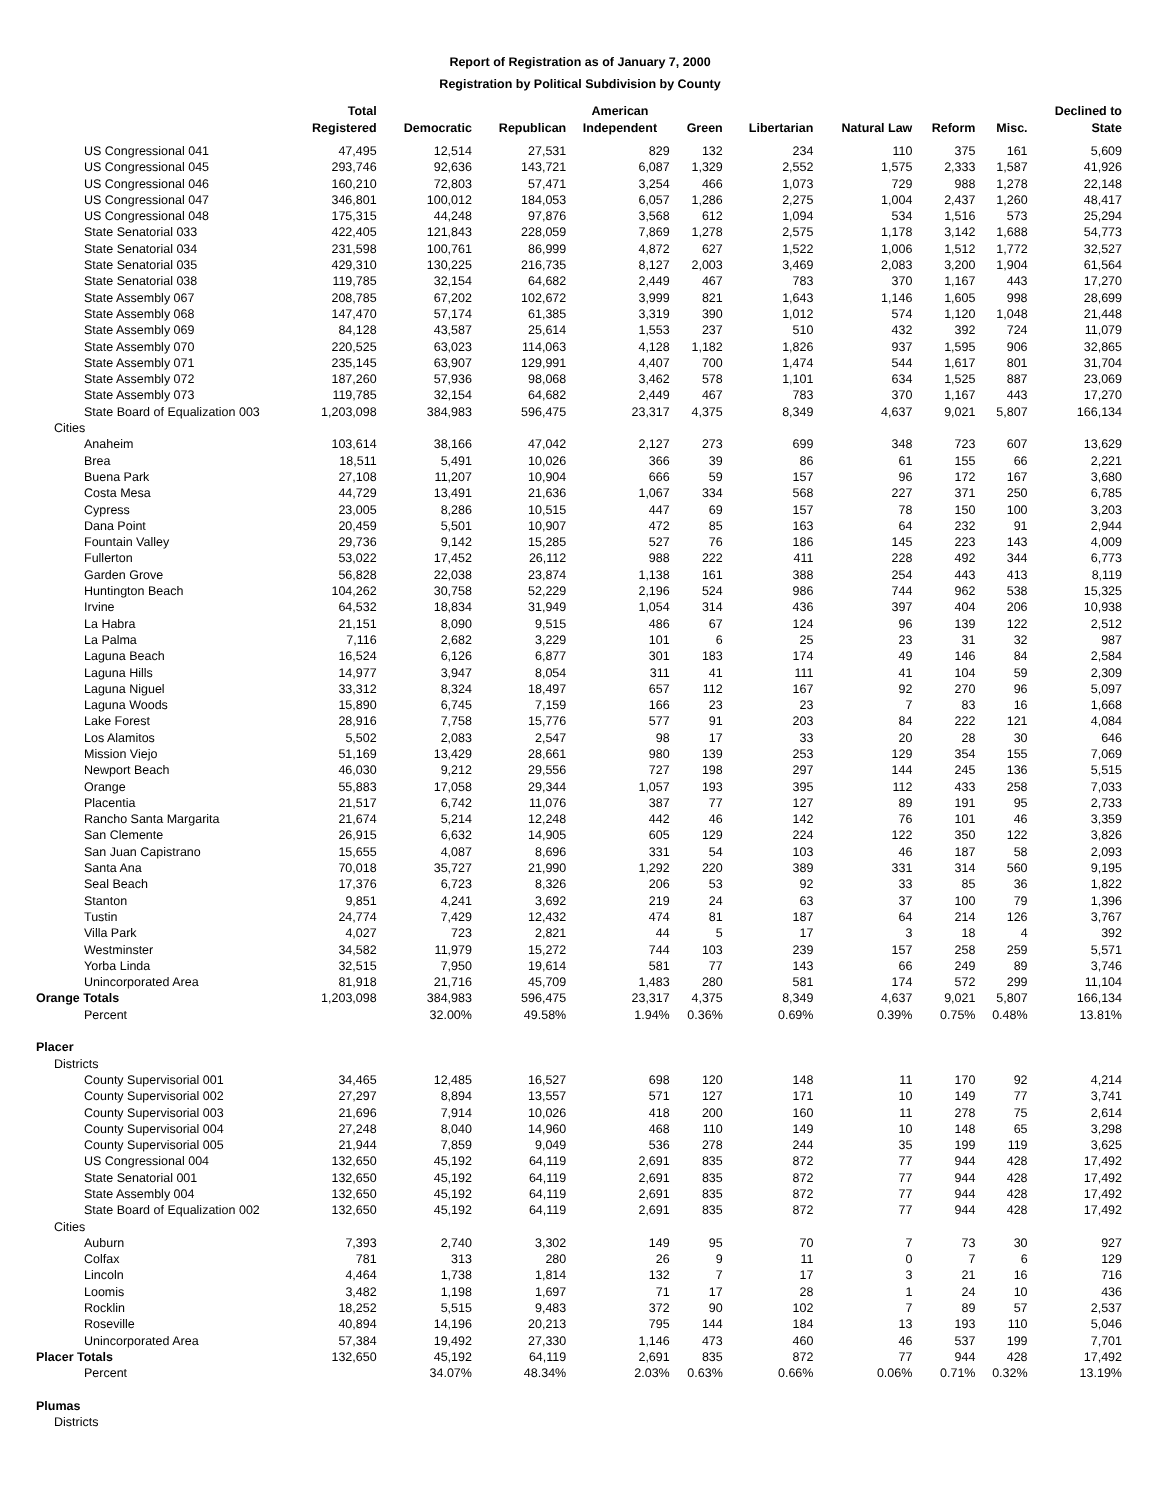Report of Registration as of January 7, 2000
Registration by Political Subdivision by County
| | Total Registered | Democratic | Republican | American Independent | Green | Libertarian | Natural Law | Reform | Misc. | Declined to State |
| --- | --- | --- | --- | --- | --- | --- | --- | --- | --- | --- |
| US Congressional 041 | 47,495 | 12,514 | 27,531 | 829 | 132 | 234 | 110 | 375 | 161 | 5,609 |
| US Congressional 045 | 293,746 | 92,636 | 143,721 | 6,087 | 1,329 | 2,552 | 1,575 | 2,333 | 1,587 | 41,926 |
| US Congressional 046 | 160,210 | 72,803 | 57,471 | 3,254 | 466 | 1,073 | 729 | 988 | 1,278 | 22,148 |
| US Congressional 047 | 346,801 | 100,012 | 184,053 | 6,057 | 1,286 | 2,275 | 1,004 | 2,437 | 1,260 | 48,417 |
| US Congressional 048 | 175,315 | 44,248 | 97,876 | 3,568 | 612 | 1,094 | 534 | 1,516 | 573 | 25,294 |
| State Senatorial 033 | 422,405 | 121,843 | 228,059 | 7,869 | 1,278 | 2,575 | 1,178 | 3,142 | 1,688 | 54,773 |
| State Senatorial 034 | 231,598 | 100,761 | 86,999 | 4,872 | 627 | 1,522 | 1,006 | 1,512 | 1,772 | 32,527 |
| State Senatorial 035 | 429,310 | 130,225 | 216,735 | 8,127 | 2,003 | 3,469 | 2,083 | 3,200 | 1,904 | 61,564 |
| State Senatorial 038 | 119,785 | 32,154 | 64,682 | 2,449 | 467 | 783 | 370 | 1,167 | 443 | 17,270 |
| State Assembly 067 | 208,785 | 67,202 | 102,672 | 3,999 | 821 | 1,643 | 1,146 | 1,605 | 998 | 28,699 |
| State Assembly 068 | 147,470 | 57,174 | 61,385 | 3,319 | 390 | 1,012 | 574 | 1,120 | 1,048 | 21,448 |
| State Assembly 069 | 84,128 | 43,587 | 25,614 | 1,553 | 237 | 510 | 432 | 392 | 724 | 11,079 |
| State Assembly 070 | 220,525 | 63,023 | 114,063 | 4,128 | 1,182 | 1,826 | 937 | 1,595 | 906 | 32,865 |
| State Assembly 071 | 235,145 | 63,907 | 129,991 | 4,407 | 700 | 1,474 | 544 | 1,617 | 801 | 31,704 |
| State Assembly 072 | 187,260 | 57,936 | 98,068 | 3,462 | 578 | 1,101 | 634 | 1,525 | 887 | 23,069 |
| State Assembly 073 | 119,785 | 32,154 | 64,682 | 2,449 | 467 | 783 | 370 | 1,167 | 443 | 17,270 |
| State Board of Equalization 003 | 1,203,098 | 384,983 | 596,475 | 23,317 | 4,375 | 8,349 | 4,637 | 9,021 | 5,807 | 166,134 |
| Cities | | | | | | | | | | |
| Anaheim | 103,614 | 38,166 | 47,042 | 2,127 | 273 | 699 | 348 | 723 | 607 | 13,629 |
| Brea | 18,511 | 5,491 | 10,026 | 366 | 39 | 86 | 61 | 155 | 66 | 2,221 |
| Buena Park | 27,108 | 11,207 | 10,904 | 666 | 59 | 157 | 96 | 172 | 167 | 3,680 |
| Costa Mesa | 44,729 | 13,491 | 21,636 | 1,067 | 334 | 568 | 227 | 371 | 250 | 6,785 |
| Cypress | 23,005 | 8,286 | 10,515 | 447 | 69 | 157 | 78 | 150 | 100 | 3,203 |
| Dana Point | 20,459 | 5,501 | 10,907 | 472 | 85 | 163 | 64 | 232 | 91 | 2,944 |
| Fountain Valley | 29,736 | 9,142 | 15,285 | 527 | 76 | 186 | 145 | 223 | 143 | 4,009 |
| Fullerton | 53,022 | 17,452 | 26,112 | 988 | 222 | 411 | 228 | 492 | 344 | 6,773 |
| Garden Grove | 56,828 | 22,038 | 23,874 | 1,138 | 161 | 388 | 254 | 443 | 413 | 8,119 |
| Huntington Beach | 104,262 | 30,758 | 52,229 | 2,196 | 524 | 986 | 744 | 962 | 538 | 15,325 |
| Irvine | 64,532 | 18,834 | 31,949 | 1,054 | 314 | 436 | 397 | 404 | 206 | 10,938 |
| La Habra | 21,151 | 8,090 | 9,515 | 486 | 67 | 124 | 96 | 139 | 122 | 2,512 |
| La Palma | 7,116 | 2,682 | 3,229 | 101 | 6 | 25 | 23 | 31 | 32 | 987 |
| Laguna Beach | 16,524 | 6,126 | 6,877 | 301 | 183 | 174 | 49 | 146 | 84 | 2,584 |
| Laguna Hills | 14,977 | 3,947 | 8,054 | 311 | 41 | 111 | 41 | 104 | 59 | 2,309 |
| Laguna Niguel | 33,312 | 8,324 | 18,497 | 657 | 112 | 167 | 92 | 270 | 96 | 5,097 |
| Laguna Woods | 15,890 | 6,745 | 7,159 | 166 | 23 | 23 | 7 | 83 | 16 | 1,668 |
| Lake Forest | 28,916 | 7,758 | 15,776 | 577 | 91 | 203 | 84 | 222 | 121 | 4,084 |
| Los Alamitos | 5,502 | 2,083 | 2,547 | 98 | 17 | 33 | 20 | 28 | 30 | 646 |
| Mission Viejo | 51,169 | 13,429 | 28,661 | 980 | 139 | 253 | 129 | 354 | 155 | 7,069 |
| Newport Beach | 46,030 | 9,212 | 29,556 | 727 | 198 | 297 | 144 | 245 | 136 | 5,515 |
| Orange | 55,883 | 17,058 | 29,344 | 1,057 | 193 | 395 | 112 | 433 | 258 | 7,033 |
| Placentia | 21,517 | 6,742 | 11,076 | 387 | 77 | 127 | 89 | 191 | 95 | 2,733 |
| Rancho Santa Margarita | 21,674 | 5,214 | 12,248 | 442 | 46 | 142 | 76 | 101 | 46 | 3,359 |
| San Clemente | 26,915 | 6,632 | 14,905 | 605 | 129 | 224 | 122 | 350 | 122 | 3,826 |
| San Juan Capistrano | 15,655 | 4,087 | 8,696 | 331 | 54 | 103 | 46 | 187 | 58 | 2,093 |
| Santa Ana | 70,018 | 35,727 | 21,990 | 1,292 | 220 | 389 | 331 | 314 | 560 | 9,195 |
| Seal Beach | 17,376 | 6,723 | 8,326 | 206 | 53 | 92 | 33 | 85 | 36 | 1,822 |
| Stanton | 9,851 | 4,241 | 3,692 | 219 | 24 | 63 | 37 | 100 | 79 | 1,396 |
| Tustin | 24,774 | 7,429 | 12,432 | 474 | 81 | 187 | 64 | 214 | 126 | 3,767 |
| Villa Park | 4,027 | 723 | 2,821 | 44 | 5 | 17 | 3 | 18 | 4 | 392 |
| Westminster | 34,582 | 11,979 | 15,272 | 744 | 103 | 239 | 157 | 258 | 259 | 5,571 |
| Yorba Linda | 32,515 | 7,950 | 19,614 | 581 | 77 | 143 | 66 | 249 | 89 | 3,746 |
| Unincorporated Area | 81,918 | 21,716 | 45,709 | 1,483 | 280 | 581 | 174 | 572 | 299 | 11,104 |
| Orange Totals | 1,203,098 | 384,983 | 596,475 | 23,317 | 4,375 | 8,349 | 4,637 | 9,021 | 5,807 | 166,134 |
| Percent | | 32.00% | 49.58% | 1.94% | 0.36% | 0.69% | 0.39% | 0.75% | 0.48% | 13.81% |
| Placer | | | | | | | | | | |
| Districts | | | | | | | | | | |
| County Supervisorial 001 | 34,465 | 12,485 | 16,527 | 698 | 120 | 148 | 11 | 170 | 92 | 4,214 |
| County Supervisorial 002 | 27,297 | 8,894 | 13,557 | 571 | 127 | 171 | 10 | 149 | 77 | 3,741 |
| County Supervisorial 003 | 21,696 | 7,914 | 10,026 | 418 | 200 | 160 | 11 | 278 | 75 | 2,614 |
| County Supervisorial 004 | 27,248 | 8,040 | 14,960 | 468 | 110 | 149 | 10 | 148 | 65 | 3,298 |
| County Supervisorial 005 | 21,944 | 7,859 | 9,049 | 536 | 278 | 244 | 35 | 199 | 119 | 3,625 |
| US Congressional 004 | 132,650 | 45,192 | 64,119 | 2,691 | 835 | 872 | 77 | 944 | 428 | 17,492 |
| State Senatorial 001 | 132,650 | 45,192 | 64,119 | 2,691 | 835 | 872 | 77 | 944 | 428 | 17,492 |
| State Assembly 004 | 132,650 | 45,192 | 64,119 | 2,691 | 835 | 872 | 77 | 944 | 428 | 17,492 |
| State Board of Equalization 002 | 132,650 | 45,192 | 64,119 | 2,691 | 835 | 872 | 77 | 944 | 428 | 17,492 |
| Cities | | | | | | | | | | |
| Auburn | 7,393 | 2,740 | 3,302 | 149 | 95 | 70 | 7 | 73 | 30 | 927 |
| Colfax | 781 | 313 | 280 | 26 | 9 | 11 | 0 | 7 | 6 | 129 |
| Lincoln | 4,464 | 1,738 | 1,814 | 132 | 7 | 17 | 3 | 21 | 16 | 716 |
| Loomis | 3,482 | 1,198 | 1,697 | 71 | 17 | 28 | 1 | 24 | 10 | 436 |
| Rocklin | 18,252 | 5,515 | 9,483 | 372 | 90 | 102 | 7 | 89 | 57 | 2,537 |
| Roseville | 40,894 | 14,196 | 20,213 | 795 | 144 | 184 | 13 | 193 | 110 | 5,046 |
| Unincorporated Area | 57,384 | 19,492 | 27,330 | 1,146 | 473 | 460 | 46 | 537 | 199 | 7,701 |
| Placer Totals | 132,650 | 45,192 | 64,119 | 2,691 | 835 | 872 | 77 | 944 | 428 | 17,492 |
| Percent | | 34.07% | 48.34% | 2.03% | 0.63% | 0.66% | 0.06% | 0.71% | 0.32% | 13.19% |
| Plumas | | | | | | | | | | |
| Districts | | | | | | | | | | |